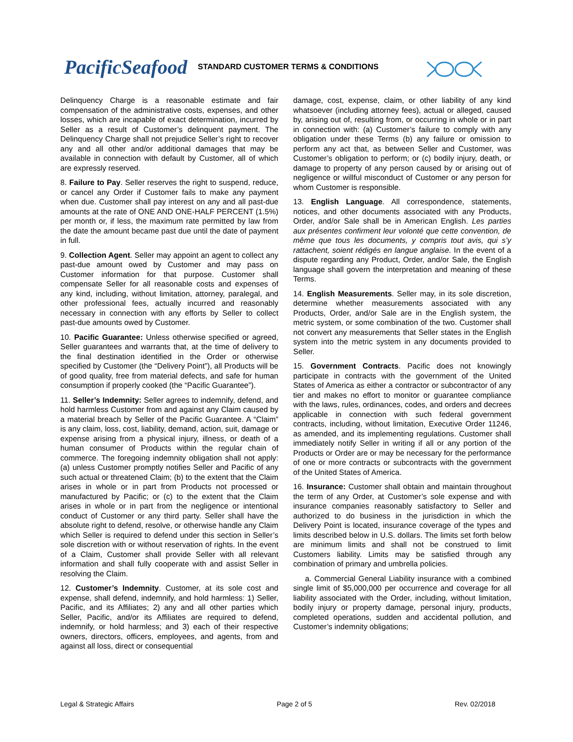PacificSeafood
STANDARD CUSTOMER TERMS & CONDITIONS
Delinquency Charge is a reasonable estimate and fair compensation of the administrative costs, expenses, and other losses, which are incapable of exact determination, incurred by Seller as a result of Customer’s delinquent payment. The Delinquency Charge shall not prejudice Seller’s right to recover any and all other and/or additional damages that may be available in connection with default by Customer, all of which are expressly reserved.
8. Failure to Pay. Seller reserves the right to suspend, reduce, or cancel any Order if Customer fails to make any payment when due. Customer shall pay interest on any and all past-due amounts at the rate of ONE AND ONE-HALF PERCENT (1.5%) per month or, if less, the maximum rate permitted by law from the date the amount became past due until the date of payment in full.
9. Collection Agent. Seller may appoint an agent to collect any past-due amount owed by Customer and may pass on Customer information for that purpose. Customer shall compensate Seller for all reasonable costs and expenses of any kind, including, without limitation, attorney, paralegal, and other professional fees, actually incurred and reasonably necessary in connection with any efforts by Seller to collect past-due amounts owed by Customer.
10. Pacific Guarantee: Unless otherwise specified or agreed, Seller guarantees and warrants that, at the time of delivery to the final destination identified in the Order or otherwise specified by Customer (the “Delivery Point”), all Products will be of good quality, free from material defects, and safe for human consumption if properly cooked (the “Pacific Guarantee”).
11. Seller’s Indemnity: Seller agrees to indemnify, defend, and hold harmless Customer from and against any Claim caused by a material breach by Seller of the Pacific Guarantee. A “Claim” is any claim, loss, cost, liability, demand, action, suit, damage or expense arising from a physical injury, illness, or death of a human consumer of Products within the regular chain of commerce. The foregoing indemnity obligation shall not apply: (a) unless Customer promptly notifies Seller and Pacific of any such actual or threatened Claim; (b) to the extent that the Claim arises in whole or in part from Products not processed or manufactured by Pacific; or (c) to the extent that the Claim arises in whole or in part from the negligence or intentional conduct of Customer or any third party. Seller shall have the absolute right to defend, resolve, or otherwise handle any Claim which Seller is required to defend under this section in Seller’s sole discretion with or without reservation of rights. In the event of a Claim, Customer shall provide Seller with all relevant information and shall fully cooperate with and assist Seller in resolving the Claim.
12. Customer’s Indemnity. Customer, at its sole cost and expense, shall defend, indemnify, and hold harmless: 1) Seller, Pacific, and its Affiliates; 2) any and all other parties which Seller, Pacific, and/or its Affiliates are required to defend, indemnify, or hold harmless; and 3) each of their respective owners, directors, officers, employees, and agents, from and against all loss, direct or consequential
damage, cost, expense, claim, or other liability of any kind whatsoever (including attorney fees), actual or alleged, caused by, arising out of, resulting from, or occurring in whole or in part in connection with: (a) Customer’s failure to comply with any obligation under these Terms (b) any failure or omission to perform any act that, as between Seller and Customer, was Customer’s obligation to perform; or (c) bodily injury, death, or damage to property of any person caused by or arising out of negligence or willful misconduct of Customer or any person for whom Customer is responsible.
13. English Language. All correspondence, statements, notices, and other documents associated with any Products, Order, and/or Sale shall be in American English. Les parties aux présentes confirment leur volonté que cette convention, de même que tous les documents, y compris tout avis, qui s’y rattachent, soient rédigés en langue anglaise. In the event of a dispute regarding any Product, Order, and/or Sale, the English language shall govern the interpretation and meaning of these Terms.
14. English Measurements. Seller may, in its sole discretion, determine whether measurements associated with any Products, Order, and/or Sale are in the English system, the metric system, or some combination of the two. Customer shall not convert any measurements that Seller states in the English system into the metric system in any documents provided to Seller.
15. Government Contracts. Pacific does not knowingly participate in contracts with the government of the United States of America as either a contractor or subcontractor of any tier and makes no effort to monitor or guarantee compliance with the laws, rules, ordinances, codes, and orders and decrees applicable in connection with such federal government contracts, including, without limitation, Executive Order 11246, as amended, and its implementing regulations. Customer shall immediately notify Seller in writing if all or any portion of the Products or Order are or may be necessary for the performance of one or more contracts or subcontracts with the government of the United States of America.
16. Insurance: Customer shall obtain and maintain throughout the term of any Order, at Customer’s sole expense and with insurance companies reasonably satisfactory to Seller and authorized to do business in the jurisdiction in which the Delivery Point is located, insurance coverage of the types and limits described below in U.S. dollars. The limits set forth below are minimum limits and shall not be construed to limit Customers liability. Limits may be satisfied through any combination of primary and umbrella policies.
a. Commercial General Liability insurance with a combined single limit of $5,000,000 per occurrence and coverage for all liability associated with the Order, including, without limitation, bodily injury or property damage, personal injury, products, completed operations, sudden and accidental pollution, and Customer’s indemnity obligations;
Legal & Strategic Affairs Page 2 of 5 Rev. 02/2018